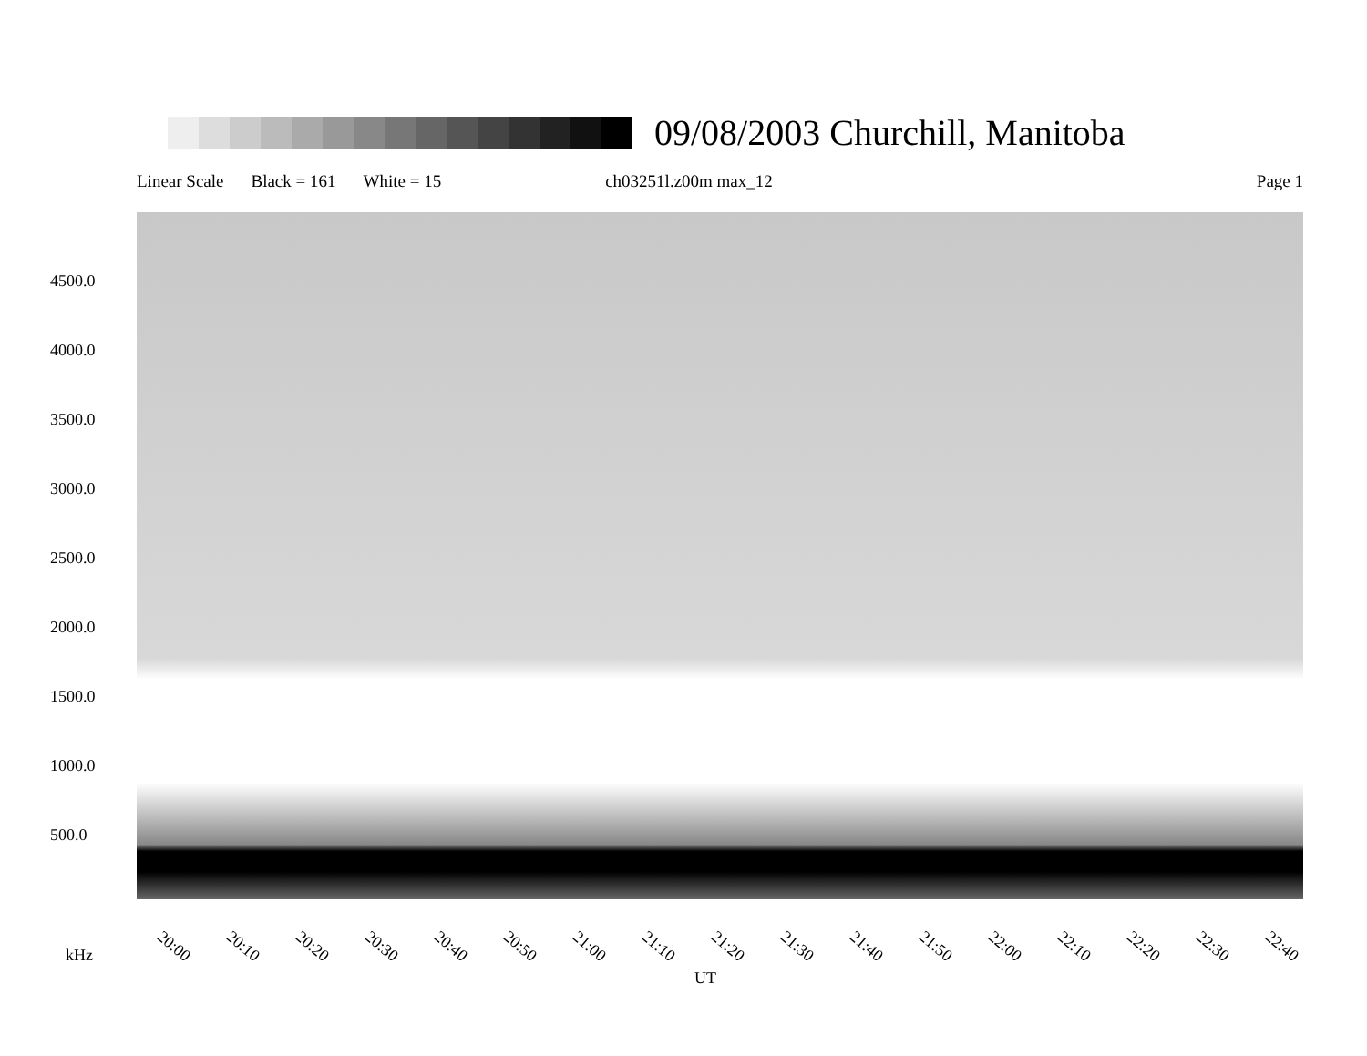09/08/2003 Churchill, Manitoba
Linear Scale Black = 161 White = 15 ch03251l.z00m max_12 Page 1
4500.0
4000.0
3500.0
3000.0
2500.0
2000.0
1500.0
1000.0
500.0
20:00 20:10 20:20 20:30 20:40 20:50 21:00 21:10 21:20 21:30 21:40 21:50 22:00 22:10 22:20 22:30 22:40
kHz
UT